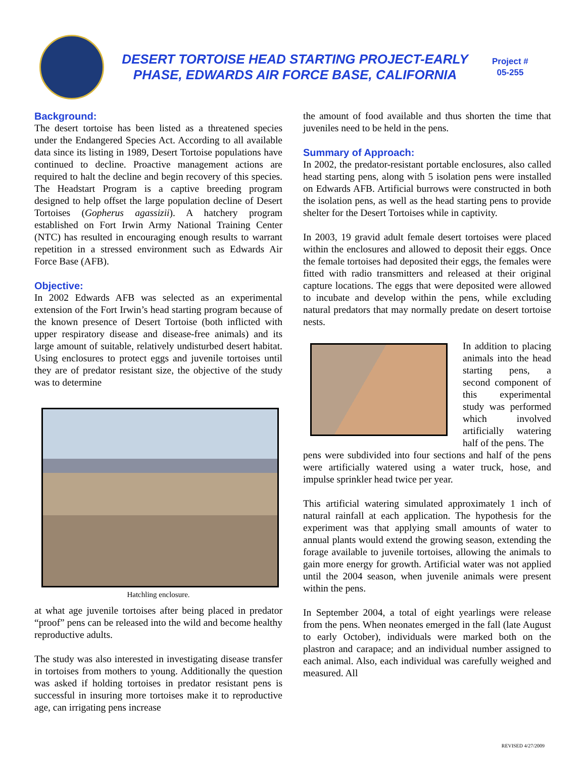DESERT TORTOISE HEAD STARTING PROJECT-EARLY PHASE, EDWARDS AIR FORCE BASE, CALIFORNIA
Project #
05-255
Background:
The desert tortoise has been listed as a threatened species under the Endangered Species Act. According to all available data since its listing in 1989, Desert Tortoise populations have continued to decline. Proactive management actions are required to halt the decline and begin recovery of this species. The Headstart Program is a captive breeding program designed to help offset the large population decline of Desert Tortoises (Gopherus agassizii). A hatchery program established on Fort Irwin Army National Training Center (NTC) has resulted in encouraging enough results to warrant repetition in a stressed environment such as Edwards Air Force Base (AFB).
Objective:
In 2002 Edwards AFB was selected as an experimental extension of the Fort Irwin’s head starting program because of the known presence of Desert Tortoise (both inflicted with upper respiratory disease and disease-free animals) and its large amount of suitable, relatively undisturbed desert habitat. Using enclosures to protect eggs and juvenile tortoises until they are of predator resistant size, the objective of the study was to determine
Hatchling enclosure.
at what age juvenile tortoises after being placed in predator “proof” pens can be released into the wild and become healthy reproductive adults.
The study was also interested in investigating disease transfer in tortoises from mothers to young. Additionally the question was asked if holding tortoises in predator resistant pens is successful in insuring more tortoises make it to reproductive age, can irrigating pens increase
the amount of food available and thus shorten the time that juveniles need to be held in the pens.
Summary of Approach:
In 2002, the predator-resistant portable enclosures, also called head starting pens, along with 5 isolation pens were installed on Edwards AFB. Artificial burrows were constructed in both the isolation pens, as well as the head starting pens to provide shelter for the Desert Tortoises while in captivity.
In 2003, 19 gravid adult female desert tortoises were placed within the enclosures and allowed to deposit their eggs. Once the female tortoises had deposited their eggs, the females were fitted with radio transmitters and released at their original capture locations. The eggs that were deposited were allowed to incubate and develop within the pens, while excluding natural predators that may normally predate on desert tortoise nests.
In addition to placing animals into the head starting pens, a second component of this experimental study was performed which involved artificially watering half of the pens. The
pens were subdivided into four sections and half of the pens were artificially watered using a water truck, hose, and impulse sprinkler head twice per year.
This artificial watering simulated approximately 1 inch of natural rainfall at each application. The hypothesis for the experiment was that applying small amounts of water to annual plants would extend the growing season, extending the forage available to juvenile tortoises, allowing the animals to gain more energy for growth. Artificial water was not applied until the 2004 season, when juvenile animals were present within the pens.
In September 2004, a total of eight yearlings were release from the pens. When neonates emerged in the fall (late August to early October), individuals were marked both on the plastron and carapace; and an individual number assigned to each animal. Also, each individual was carefully weighed and measured. All
REVISED 4/27/2009